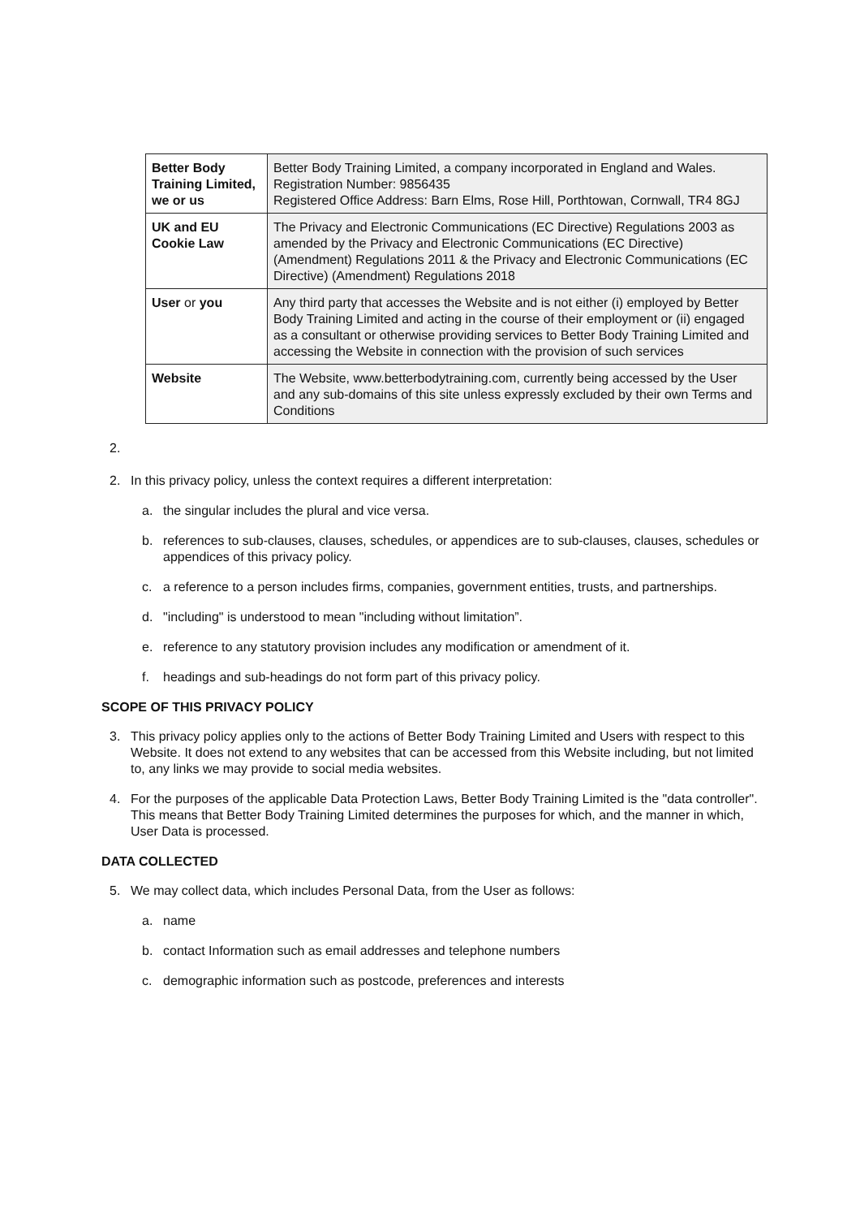| Better Body Training Limited, we or us | Better Body Training Limited, a company incorporated in England and Wales. Registration Number: 9856435 Registered Office Address: Barn Elms, Rose Hill, Porthtowan, Cornwall, TR4 8GJ |
| UK and EU Cookie Law | The Privacy and Electronic Communications (EC Directive) Regulations 2003 as amended by the Privacy and Electronic Communications (EC Directive) (Amendment) Regulations 2011 & the Privacy and Electronic Communications (EC Directive) (Amendment) Regulations 2018 |
| User or you | Any third party that accesses the Website and is not either (i) employed by Better Body Training Limited and acting in the course of their employment or (ii) engaged as a consultant or otherwise providing services to Better Body Training Limited and accessing the Website in connection with the provision of such services |
| Website | The Website, www.betterbodytraining.com, currently being accessed by the User and any sub-domains of this site unless expressly excluded by their own Terms and Conditions |
2.
2. In this privacy policy, unless the context requires a different interpretation:
a. the singular includes the plural and vice versa.
b. references to sub-clauses, clauses, schedules, or appendices are to sub-clauses, clauses, schedules or appendices of this privacy policy.
c. a reference to a person includes firms, companies, government entities, trusts, and partnerships.
d. "including" is understood to mean "including without limitation”.
e. reference to any statutory provision includes any modification or amendment of it.
f. headings and sub-headings do not form part of this privacy policy.
SCOPE OF THIS PRIVACY POLICY
3. This privacy policy applies only to the actions of Better Body Training Limited and Users with respect to this Website. It does not extend to any websites that can be accessed from this Website including, but not limited to, any links we may provide to social media websites.
4. For the purposes of the applicable Data Protection Laws, Better Body Training Limited is the "data controller". This means that Better Body Training Limited determines the purposes for which, and the manner in which, User Data is processed.
DATA COLLECTED
5. We may collect data, which includes Personal Data, from the User as follows:
a. name
b. contact Information such as email addresses and telephone numbers
c. demographic information such as postcode, preferences and interests